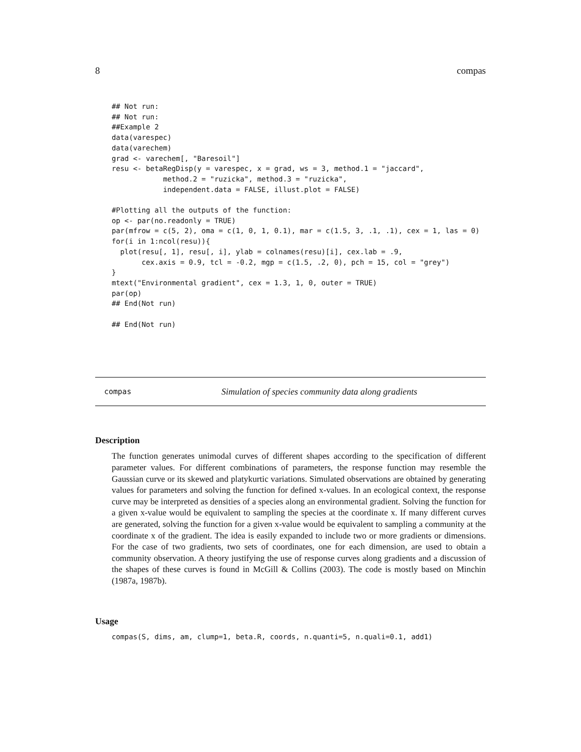8 compas
## Not run:
## Not run:
##Example 2
data(varespec)
data(varechem)
grad <- varechem[, "Baresoil"]
resu <- betaRegDisp(y = varespec, x = grad, ws = 3, method.1 = "jaccard",
            method.2 = "ruzicka", method.3 = "ruzicka",
            independent.data = FALSE, illust.plot = FALSE)

#Plotting all the outputs of the function:
op <- par(no.readonly = TRUE)
par(mfrow = c(5, 2), oma = c(1, 0, 1, 0.1), mar = c(1.5, 3, .1, .1), cex = 1, las = 0)
for(i in 1:ncol(resu)){
  plot(resu[, 1], resu[, i], ylab = colnames(resu)[i], cex.lab = .9,
       cex.axis = 0.9, tcl = -0.2, mgp = c(1.5, .2, 0), pch = 15, col = "grey")
}
mtext("Environmental gradient", cex = 1.3, 1, 0, outer = TRUE)
par(op)
## End(Not run)

## End(Not run)
compas Simulation of species community data along gradients
Description
The function generates unimodal curves of different shapes according to the specification of different parameter values. For different combinations of parameters, the response function may resemble the Gaussian curve or its skewed and platykurtic variations. Simulated observations are obtained by generating values for parameters and solving the function for defined x-values. In an ecological context, the response curve may be interpreted as densities of a species along an environmental gradient. Solving the function for a given x-value would be equivalent to sampling the species at the coordinate x. If many different curves are generated, solving the function for a given x-value would be equivalent to sampling a community at the coordinate x of the gradient. The idea is easily expanded to include two or more gradients or dimensions. For the case of two gradients, two sets of coordinates, one for each dimension, are used to obtain a community observation. A theory justifying the use of response curves along gradients and a discussion of the shapes of these curves is found in McGill & Collins (2003). The code is mostly based on Minchin (1987a, 1987b).
Usage
compas(S, dims, am, clump=1, beta.R, coords, n.quanti=5, n.quali=0.1, add1)